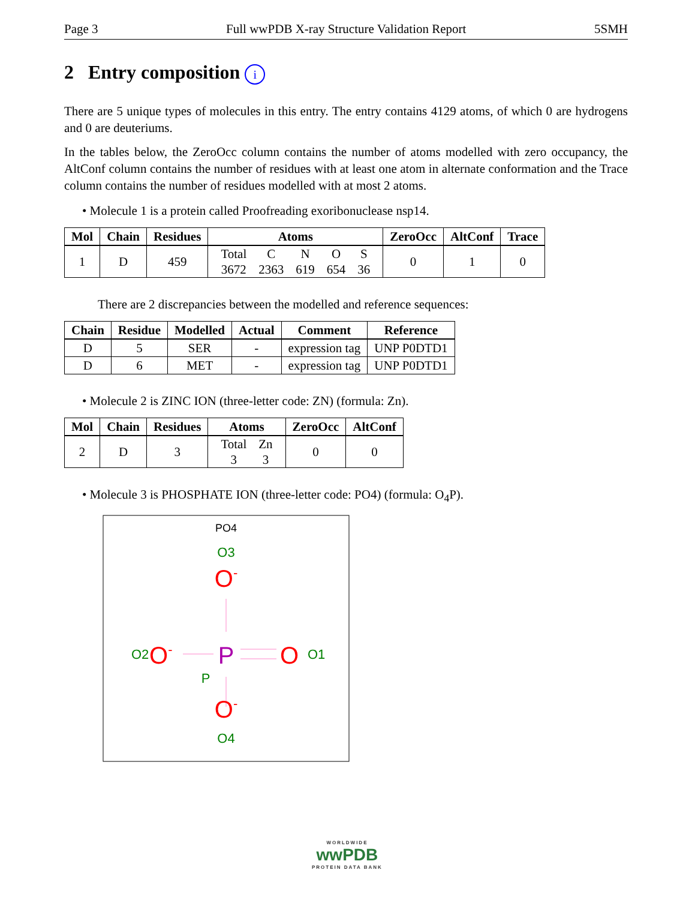Page 3 Full wwPDB X-ray Structure Validation Report 5SMH
2 Entry composition i
There are 5 unique types of molecules in this entry. The entry contains 4129 atoms, of which 0 are hydrogens and 0 are deuteriums.
In the tables below, the ZeroOcc column contains the number of atoms modelled with zero occupancy, the AltConf column contains the number of residues with at least one atom in alternate conformation and the Trace column contains the number of residues modelled with at most 2 atoms.
• Molecule 1 is a protein called Proofreading exoribonuclease nsp14.
| Mol | Chain | Residues | Atoms | ZeroOcc | AltConf | Trace |
| --- | --- | --- | --- | --- | --- | --- |
| 1 | D | 459 | / Total / C / N / O / S / / 3672 / 2363 / 619 / 654 / 36 / | 0 | 1 | 0 |
There are 2 discrepancies between the modelled and reference sequences:
| Chain | Residue | Modelled | Actual | Comment | Reference |
| --- | --- | --- | --- | --- | --- |
| D | 5 | SER | - | expression tag | UNP P0DTD1 |
| D | 6 | MET | - | expression tag | UNP P0DTD1 |
• Molecule 2 is ZINC ION (three-letter code: ZN) (formula: Zn).
| Mol | Chain | Residues | Atoms | ZeroOcc | AltConf |
| --- | --- | --- | --- | --- | --- |
| 2 | D | 3 | / Total / Zn / / 3 / 3 / | 0 | 0 |
• Molecule 3 is PHOSPHATE ION (three-letter code: PO4) (formula: O<sub>4</sub>P).
PO4
O3
O-
P
P
O2
O-
O
O1
O-
O4
WORLDWIDE
wwPDB
PROTEIN DATA BANK